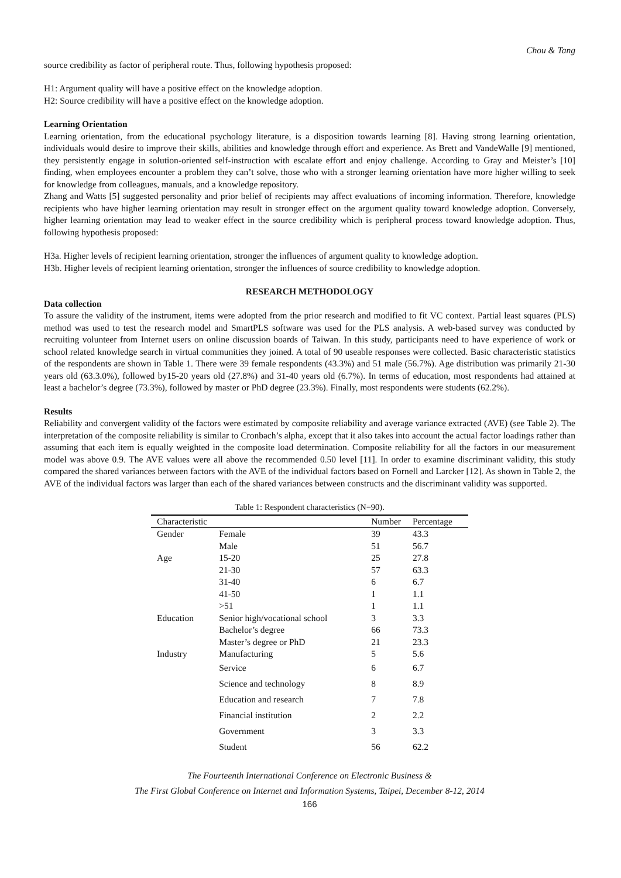Chou & Tang
source credibility as factor of peripheral route. Thus, following hypothesis proposed:
H1: Argument quality will have a positive effect on the knowledge adoption.
H2: Source credibility will have a positive effect on the knowledge adoption.
Learning Orientation
Learning orientation, from the educational psychology literature, is a disposition towards learning [8]. Having strong learning orientation, individuals would desire to improve their skills, abilities and knowledge through effort and experience. As Brett and VandeWalle [9] mentioned, they persistently engage in solution-oriented self-instruction with escalate effort and enjoy challenge. According to Gray and Meister’s [10] finding, when employees encounter a problem they can’t solve, those who with a stronger learning orientation have more higher willing to seek for knowledge from colleagues, manuals, and a knowledge repository.
Zhang and Watts [5] suggested personality and prior belief of recipients may affect evaluations of incoming information. Therefore, knowledge recipients who have higher learning orientation may result in stronger effect on the argument quality toward knowledge adoption. Conversely, higher learning orientation may lead to weaker effect in the source credibility which is peripheral process toward knowledge adoption. Thus, following hypothesis proposed:
H3a. Higher levels of recipient learning orientation, stronger the influences of argument quality to knowledge adoption.
H3b. Higher levels of recipient learning orientation, stronger the influences of source credibility to knowledge adoption.
RESEARCH METHODOLOGY
Data collection
To assure the validity of the instrument, items were adopted from the prior research and modified to fit VC context. Partial least squares (PLS) method was used to test the research model and SmartPLS software was used for the PLS analysis. A web-based survey was conducted by recruiting volunteer from Internet users on online discussion boards of Taiwan. In this study, participants need to have experience of work or school related knowledge search in virtual communities they joined. A total of 90 useable responses were collected. Basic characteristic statistics of the respondents are shown in Table 1. There were 39 female respondents (43.3%) and 51 male (56.7%). Age distribution was primarily 21-30 years old (63.3.0%), followed by15-20 years old (27.8%) and 31-40 years old (6.7%). In terms of education, most respondents had attained at least a bachelor’s degree (73.3%), followed by master or PhD degree (23.3%). Finally, most respondents were students (62.2%).
Results
Reliability and convergent validity of the factors were estimated by composite reliability and average variance extracted (AVE) (see Table 2). The interpretation of the composite reliability is similar to Cronbach’s alpha, except that it also takes into account the actual factor loadings rather than assuming that each item is equally weighted in the composite load determination. Composite reliability for all the factors in our measurement model was above 0.9. The AVE values were all above the recommended 0.50 level [11]. In order to examine discriminant validity, this study compared the shared variances between factors with the AVE of the individual factors based on Fornell and Larcker [12]. As shown in Table 2, the AVE of the individual factors was larger than each of the shared variances between constructs and the discriminant validity was supported.
Table 1: Respondent characteristics (N=90).
| Characteristic | | Number | Percentage |
| --- | --- | --- | --- |
| Gender | Female | 39 | 43.3 |
| | Male | 51 | 56.7 |
| Age | 15-20 | 25 | 27.8 |
| | 21-30 | 57 | 63.3 |
| | 31-40 | 6 | 6.7 |
| | 41-50 | 1 | 1.1 |
| | >51 | 1 | 1.1 |
| Education | Senior high/vocational school | 3 | 3.3 |
| | Bachelor’s degree | 66 | 73.3 |
| | Master’s degree or PhD | 21 | 23.3 |
| Industry | Manufacturing | 5 | 5.6 |
| | Service | 6 | 6.7 |
| | Science and technology | 8 | 8.9 |
| | Education and research | 7 | 7.8 |
| | Financial institution | 2 | 2.2 |
| | Government | 3 | 3.3 |
| | Student | 56 | 62.2 |
The Fourteenth International Conference on Electronic Business &
The First Global Conference on Internet and Information Systems, Taipei, December 8-12, 2014
166